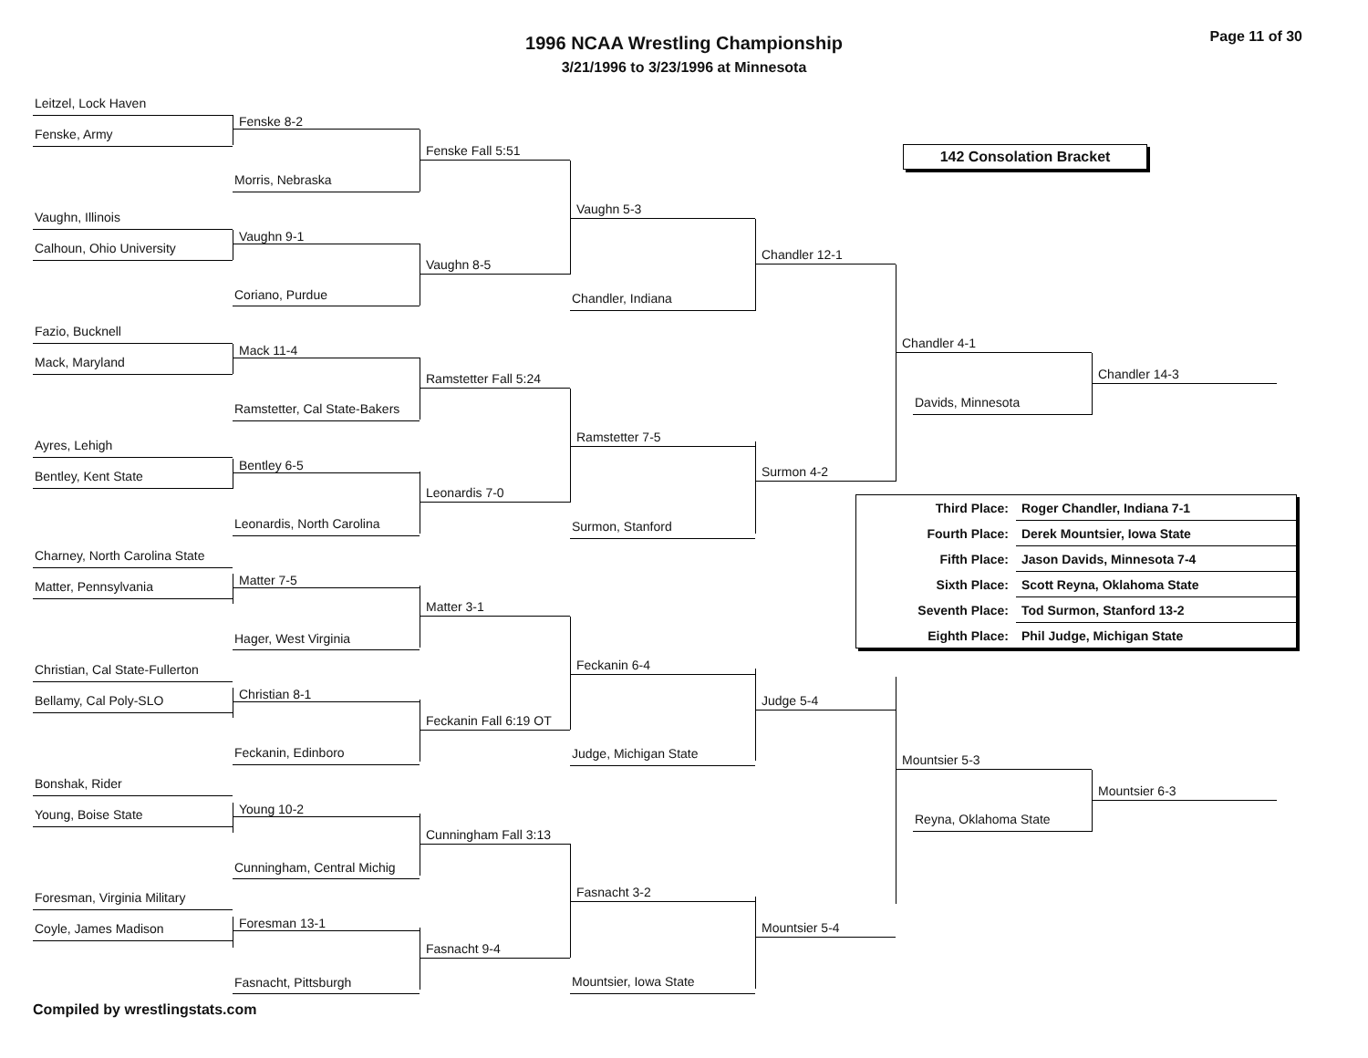1996 NCAA Wrestling Championship
3/21/1996 to 3/23/1996 at Minnesota
Page 11 of 30
Leitzel, Lock Haven
Fenske, Army
Vaughn, Illinois
Calhoun, Ohio University
Fazio, Bucknell
Mack, Maryland
Ayres, Lehigh
Bentley, Kent State
Charney, North Carolina State
Matter, Pennsylvania
Christian, Cal State-Fullerton
Bellamy, Cal Poly-SLO
Bonshak, Rider
Young, Boise State
Foresman, Virginia Military
Coyle, James Madison
Fenske 8-2
Morris, Nebraska
Vaughn 9-1
Coriano, Purdue
Mack 11-4
Ramstetter, Cal State-Bakers
Bentley 6-5
Leonardis, North Carolina
Matter 7-5
Hager, West Virginia
Christian 8-1
Feckanin, Edinboro
Young 10-2
Cunningham, Central Michig
Foresman 13-1
Fasnacht, Pittsburgh
Fenske Fall 5:51
Vaughn 8-5
Ramstetter Fall 5:24
Leonardis 7-0
Matter 3-1
Feckanin Fall 6:19 OT
Cunningham Fall 3:13
Fasnacht 9-4
Vaughn 5-3
Chandler, Indiana
Ramstetter 7-5
Surmon, Stanford
Feckanin 6-4
Judge, Michigan State
Fasnacht 3-2
Mountsier, Iowa State
Chandler 12-1
Surmon 4-2
Judge 5-4
Mountsier 5-4
142 Consolation Bracket
Chandler 4-1
Davids, Minnesota
Chandler 14-3
| Third Place: | Roger Chandler, Indiana 7-1 |
| Fourth Place: | Derek Mountsier, Iowa State |
| Fifth Place: | Jason Davids, Minnesota 7-4 |
| Sixth Place: | Scott Reyna, Oklahoma State |
| Seventh Place: | Tod Surmon, Stanford 13-2 |
| Eighth Place: | Phil Judge, Michigan State |
Mountsier 5-3
Reyna, Oklahoma State
Mountsier 6-3
Compiled by wrestlingstats.com